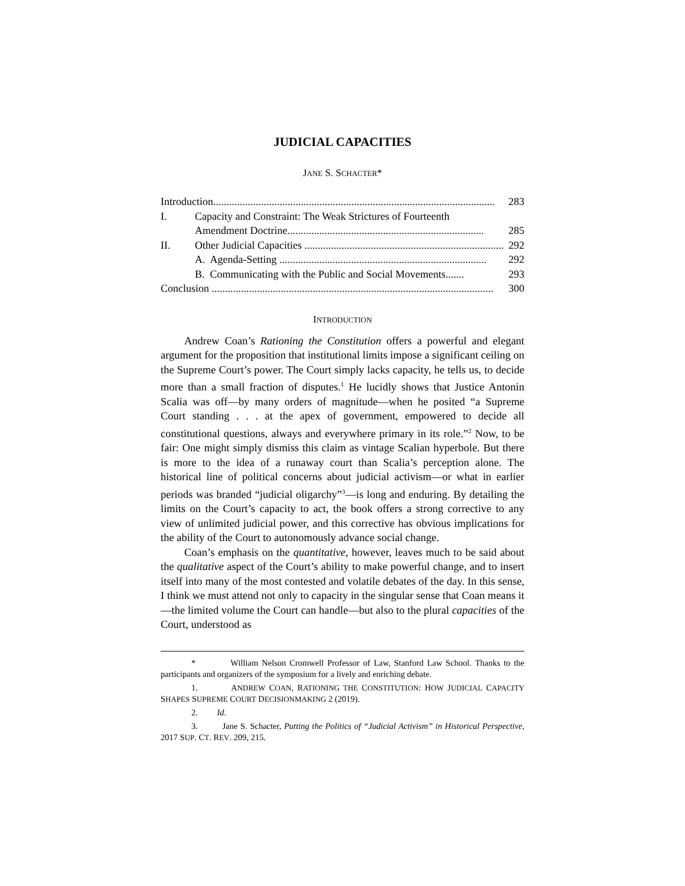JUDICIAL CAPACITIES
JANE S. SCHACTER*
Introduction.......................................................................................................... 283
I. Capacity and Constraint: The Weak Strictures of Fourteenth
Amendment Doctrine.......................................................................... 285
II. Other Judicial Capacities ........................................................................... 292
A. Agenda-Setting .............................................................................. 292
B. Communicating with the Public and Social Movements....... 293
Conclusion .......................................................................................................... 300
INTRODUCTION
Andrew Coan’s Rationing the Constitution offers a powerful and elegant argument for the proposition that institutional limits impose a significant ceiling on the Supreme Court’s power. The Court simply lacks capacity, he tells us, to decide more than a small fraction of disputes.<sup>1</sup> He lucidly shows that Justice Antonin Scalia was off—by many orders of magnitude—when he posited “a Supreme Court standing . . . at the apex of government, empowered to decide all constitutional questions, always and everywhere primary in its role.”<sup>2</sup> Now, to be fair: One might simply dismiss this claim as vintage Scalian hyperbole. But there is more to the idea of a runaway court than Scalia’s perception alone. The historical line of political concerns about judicial activism—or what in earlier periods was branded “judicial oligarchy”<sup>3</sup>—is long and enduring. By detailing the limits on the Court’s capacity to act, the book offers a strong corrective to any view of unlimited judicial power, and this corrective has obvious implications for the ability of the Court to autonomously advance social change.
Coan’s emphasis on the quantitative, however, leaves much to be said about the qualitative aspect of the Court’s ability to make powerful change, and to insert itself into many of the most contested and volatile debates of the day. In this sense, I think we must attend not only to capacity in the singular sense that Coan means it—the limited volume the Court can handle—but also to the plural capacities of the Court, understood as
* William Nelson Cromwell Professor of Law, Stanford Law School. Thanks to the participants and organizers of the symposium for a lively and enriching debate.
1. ANDREW COAN, RATIONING THE CONSTITUTION: HOW JUDICIAL CAPACITY SHAPES SUPREME COURT DECISIONMAKING 2 (2019).
2. Id.
3. Jane S. Schacter, Putting the Politics of “Judicial Activism” in Historical Perspective, 2017 SUP. CT. REV. 209, 215.